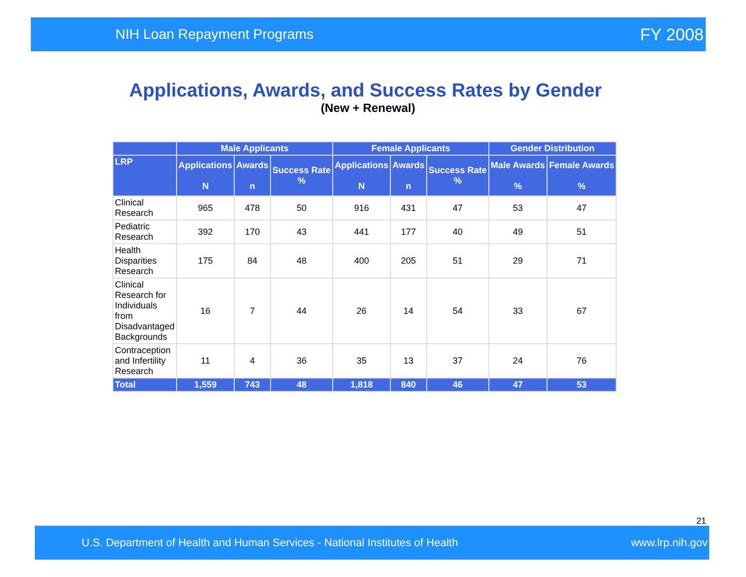NIH Loan Repayment Programs FY 2008
Applications, Awards, and Success Rates by Gender
(New + Renewal)
| | Male Applicants | | | Female Applicants | | | Gender Distribution | |
| --- | --- | --- | --- | --- | --- | --- | --- | --- |
| LRP | Applications N | Awards n | Success Rate % | Applications N | Awards n | Success Rate % | Male Awards % | Female Awards % |
| Clinical Research | 965 | 478 | 50 | 916 | 431 | 47 | 53 | 47 |
| Pediatric Research | 392 | 170 | 43 | 441 | 177 | 40 | 49 | 51 |
| Health Disparities Research | 175 | 84 | 48 | 400 | 205 | 51 | 29 | 71 |
| Clinical Research for Individuals from Disadvantaged Backgrounds | 16 | 7 | 44 | 26 | 14 | 54 | 33 | 67 |
| Contraception and Infertility Research | 11 | 4 | 36 | 35 | 13 | 37 | 24 | 76 |
| Total | 1,559 | 743 | 48 | 1,818 | 840 | 46 | 47 | 53 |
21
U.S. Department of Health and Human Services - National Institutes of Health www.lrp.nih.gov